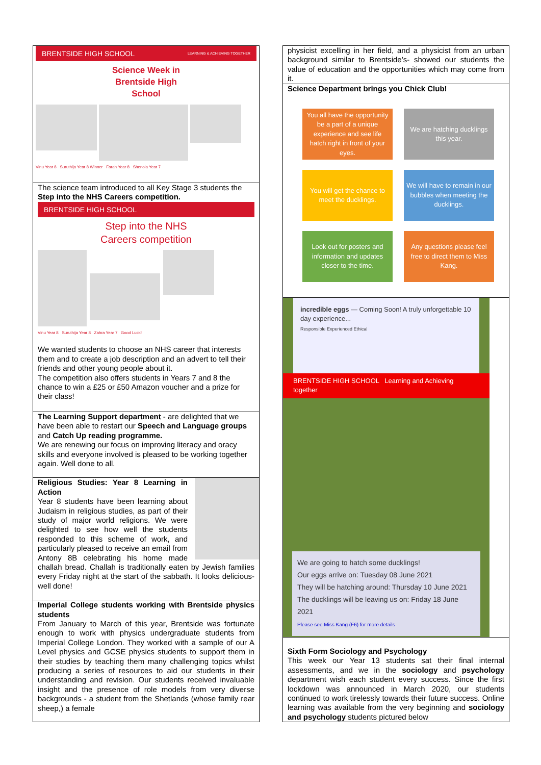BRENTSIDE HIGH SCHOOL LEARNING & ACHIEVING TOGETHER
Science Week in
Brentside High
School
Vinu Year 8 Suruthija Year 8 Winner Farah Year 8 Shenola Year 7
The science team introduced to all Key Stage 3 students the Step into the NHS Careers competition.
BRENTSIDE HIGH SCHOOL
Step into the NHS
Careers competition
Vinu Year 8 Suruthija Year 8 Zahra Year 7 Good Luck!
We wanted students to choose an NHS career that interests them and to create a job description and an advert to tell their friends and other young people about it.
The competition also offers students in Years 7 and 8 the chance to win a £25 or £50 Amazon voucher and a prize for their class!
The Learning Support department - are delighted that we have been able to restart our Speech and Language groups and Catch Up reading programme.
We are renewing our focus on improving literacy and oracy skills and everyone involved is pleased to be working together again. Well done to all.
Religious Studies: Year 8 Learning in Action
Year 8 students have been learning about Judaism in religious studies, as part of their study of major world religions. We were delighted to see how well the students responded to this scheme of work, and particularly pleased to receive an email from Antony 8B celebrating his home made challah bread. Challah is traditionally eaten by Jewish families every Friday night at the start of the sabbath. It looks delicious- well done!
Imperial College students working with Brentside physics students
From January to March of this year, Brentside was fortunate enough to work with physics undergraduate students from Imperial College London. They worked with a sample of our A Level physics and GCSE physics students to support them in their studies by teaching them many challenging topics whilst producing a series of resources to aid our students in their understanding and revision. Our students received invaluable insight and the presence of role models from very diverse backgrounds - a student from the Shetlands (whose family rear sheep,) a female
physicist excelling in her field, and a physicist from an urban background similar to Brentside’s- showed our students the value of education and the opportunities which may come from it.
Science Department brings you Chick Club!
You all have the opportunity be a part of a unique experience and see life hatch right in front of your eyes.
We are hatching ducklings this year.
You will get the chance to meet the ducklings.
We will have to remain in our bubbles when meeting the ducklings.
Look out for posters and information and updates closer to the time.
Any questions please feel free to direct them to Miss Kang.
incredible eggs — Coming Soon! A truly unforgettable 10 day experience...
Responsible Experienced Ethical
BRENTSIDE HIGH SCHOOL Learning and Achieving together
We are going to hatch some ducklings!
Our eggs arrive on: Tuesday 08 June 2021
They will be hatching around: Thursday 10 June 2021
The ducklings will be leaving us on: Friday 18 June 2021
Please see Miss Kang (F6) for more details
Sixth Form Sociology and Psychology
This week our Year 13 students sat their final internal assessments, and we in the sociology and psychology department wish each student every success. Since the first lockdown was announced in March 2020, our students continued to work tirelessly towards their future success. Online learning was available from the very beginning and sociology and psychology students pictured below